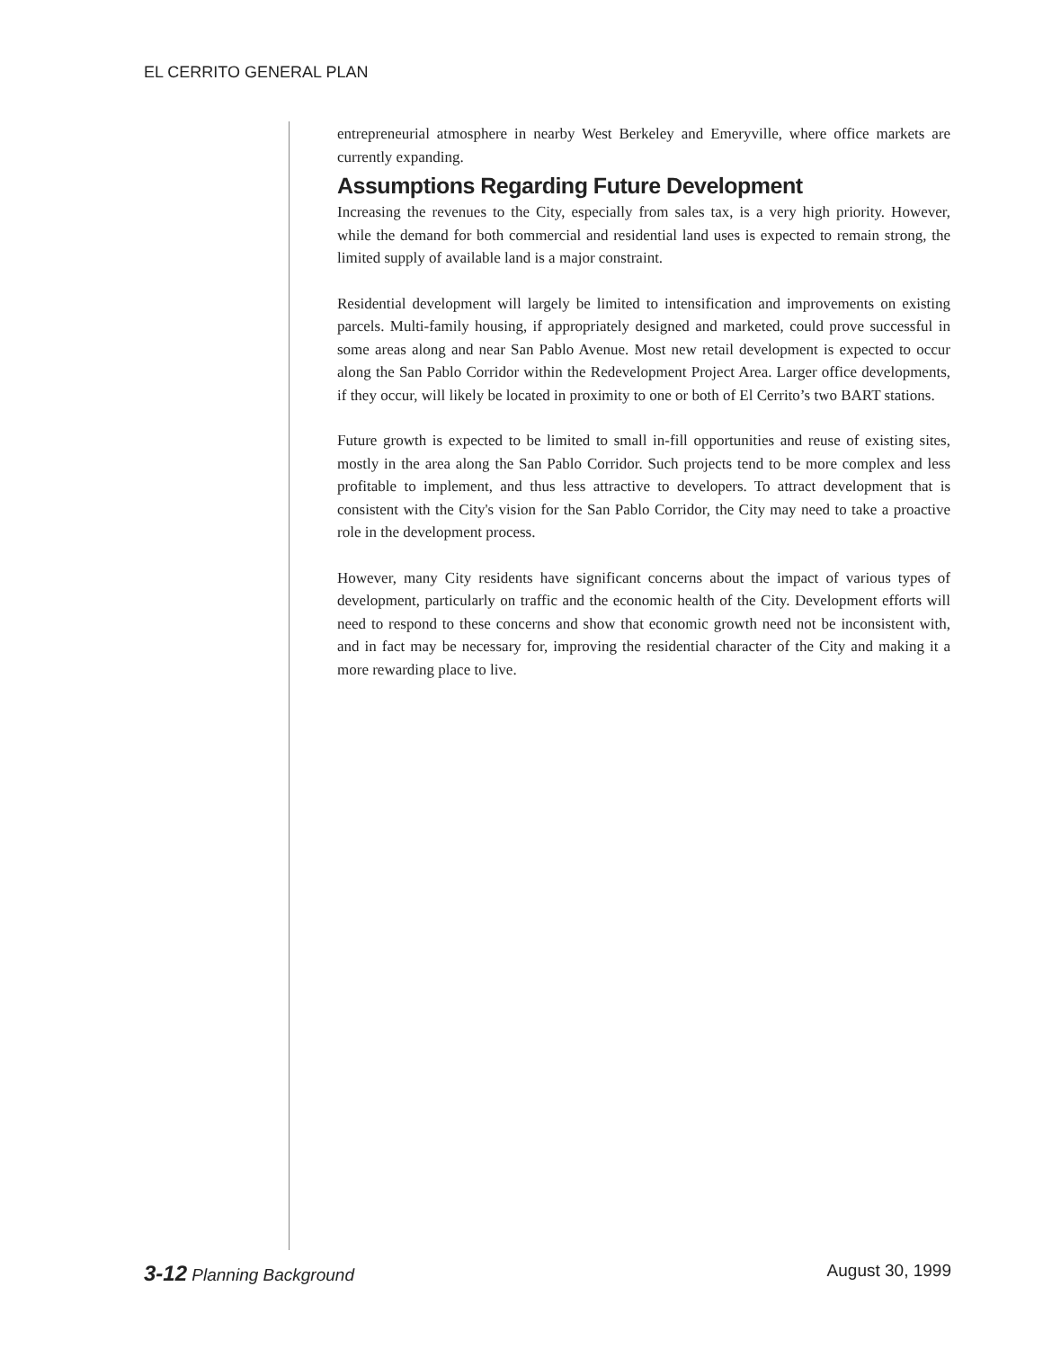EL CERRITO GENERAL PLAN
entrepreneurial atmosphere in nearby West Berkeley and Emeryville, where office markets are currently expanding.
Assumptions Regarding Future Development
Increasing the revenues to the City, especially from sales tax, is a very high priority. However, while the demand for both commercial and residential land uses is expected to remain strong, the limited supply of available land is a major constraint.
Residential development will largely be limited to intensification and improvements on existing parcels. Multi-family housing, if appropriately designed and marketed, could prove successful in some areas along and near San Pablo Avenue. Most new retail development is expected to occur along the San Pablo Corridor within the Redevelopment Project Area. Larger office developments, if they occur, will likely be located in proximity to one or both of El Cerrito’s two BART stations.
Future growth is expected to be limited to small in-fill opportunities and reuse of existing sites, mostly in the area along the San Pablo Corridor. Such projects tend to be more complex and less profitable to implement, and thus less attractive to developers. To attract development that is consistent with the City's vision for the San Pablo Corridor, the City may need to take a proactive role in the development process.
However, many City residents have significant concerns about the impact of various types of development, particularly on traffic and the economic health of the City. Development efforts will need to respond to these concerns and show that economic growth need not be inconsistent with, and in fact may be necessary for, improving the residential character of the City and making it a more rewarding place to live.
3-12 Planning Background August 30, 1999